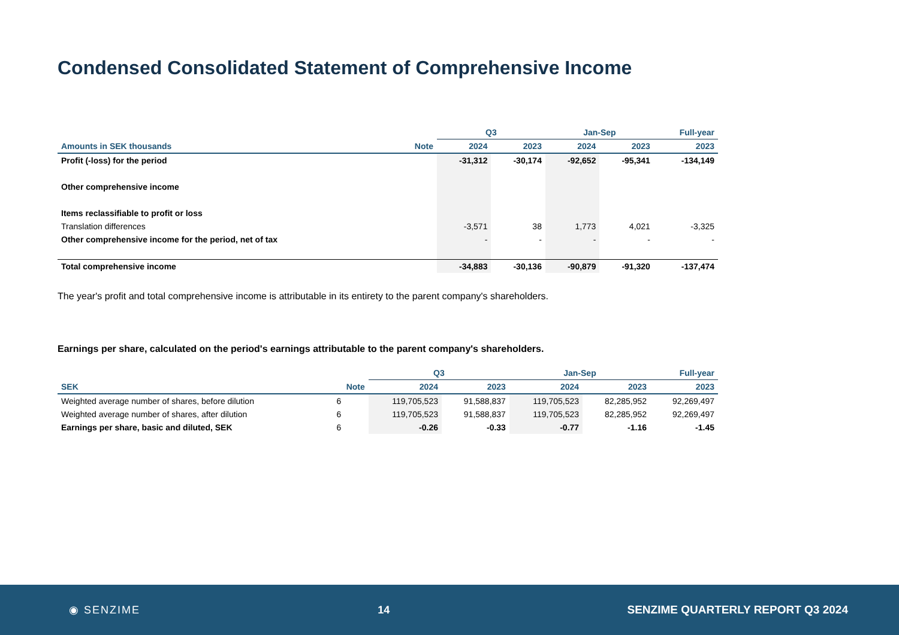Condensed Consolidated Statement of Comprehensive Income
| | | Q3 | | Jan-Sep | | Full-year |
| --- | --- | --- | --- | --- | --- | --- |
| Amounts in SEK thousands | Note | 2024 | 2023 | 2024 | 2023 | 2023 |
| Profit (-loss) for the period | | -31,312 | -30,174 | -92,652 | -95,341 | -134,149 |
| Other comprehensive income | | | | | | |
| Items reclassifiable to profit or loss | | | | | | |
| Translation differences | | -3,571 | 38 | 1,773 | 4,021 | -3,325 |
| Other comprehensive income for the period, net of tax | | - | - | - | - | - |
| Total comprehensive income | | -34,883 | -30,136 | -90,879 | -91,320 | -137,474 |
The year's profit and total comprehensive income is attributable in its entirety to the parent company's shareholders.
Earnings per share, calculated on the period's earnings attributable to the parent company's shareholders.
| | | Q3 | | Jan-Sep | | Full-year |
| --- | --- | --- | --- | --- | --- | --- |
| SEK | Note | 2024 | 2023 | 2024 | 2023 | 2023 |
| Weighted average number of shares, before dilution | 6 | 119,705,523 | 91,588,837 | 119,705,523 | 82,285,952 | 92,269,497 |
| Weighted average number of shares, after dilution | 6 | 119,705,523 | 91,588,837 | 119,705,523 | 82,285,952 | 92,269,497 |
| Earnings per share, basic and diluted, SEK | 6 | -0.26 | -0.33 | -0.77 | -1.16 | -1.45 |
◉ SENZIME 14 SENZIME QUARTERLY REPORT Q3 2024